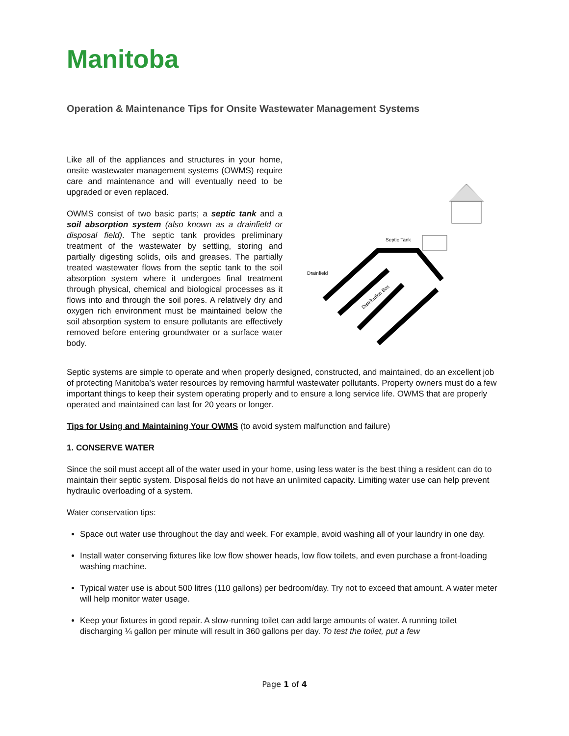Manitoba
Operation & Maintenance Tips for Onsite Wastewater Management Systems
Like all of the appliances and structures in your home, onsite wastewater management systems (OWMS) require care and maintenance and will eventually need to be upgraded or even replaced.
OWMS consist of two basic parts; a septic tank and a soil absorption system (also known as a drainfield or disposal field). The septic tank provides preliminary treatment of the wastewater by settling, storing and partially digesting solids, oils and greases. The partially treated wastewater flows from the septic tank to the soil absorption system where it undergoes final treatment through physical, chemical and biological processes as it flows into and through the soil pores. A relatively dry and oxygen rich environment must be maintained below the soil absorption system to ensure pollutants are effectively removed before entering groundwater or a surface water body.
Septic Tank
Drainfield
Distribution Box
Septic systems are simple to operate and when properly designed, constructed, and maintained, do an excellent job of protecting Manitoba’s water resources by removing harmful wastewater pollutants. Property owners must do a few important things to keep their system operating properly and to ensure a long service life. OWMS that are properly operated and maintained can last for 20 years or longer.
Tips for Using and Maintaining Your OWMS (to avoid system malfunction and failure)
1. CONSERVE WATER
Since the soil must accept all of the water used in your home, using less water is the best thing a resident can do to maintain their septic system. Disposal fields do not have an unlimited capacity. Limiting water use can help prevent hydraulic overloading of a system.
Water conservation tips:
Space out water use throughout the day and week. For example, avoid washing all of your laundry in one day.
Install water conserving fixtures like low flow shower heads, low flow toilets, and even purchase a front-loading washing machine.
Typical water use is about 500 litres (110 gallons) per bedroom/day. Try not to exceed that amount. A water meter will help monitor water usage.
Keep your fixtures in good repair. A slow-running toilet can add large amounts of water. A running toilet discharging ¼ gallon per minute will result in 360 gallons per day. To test the toilet, put a few
Page 1 of 4